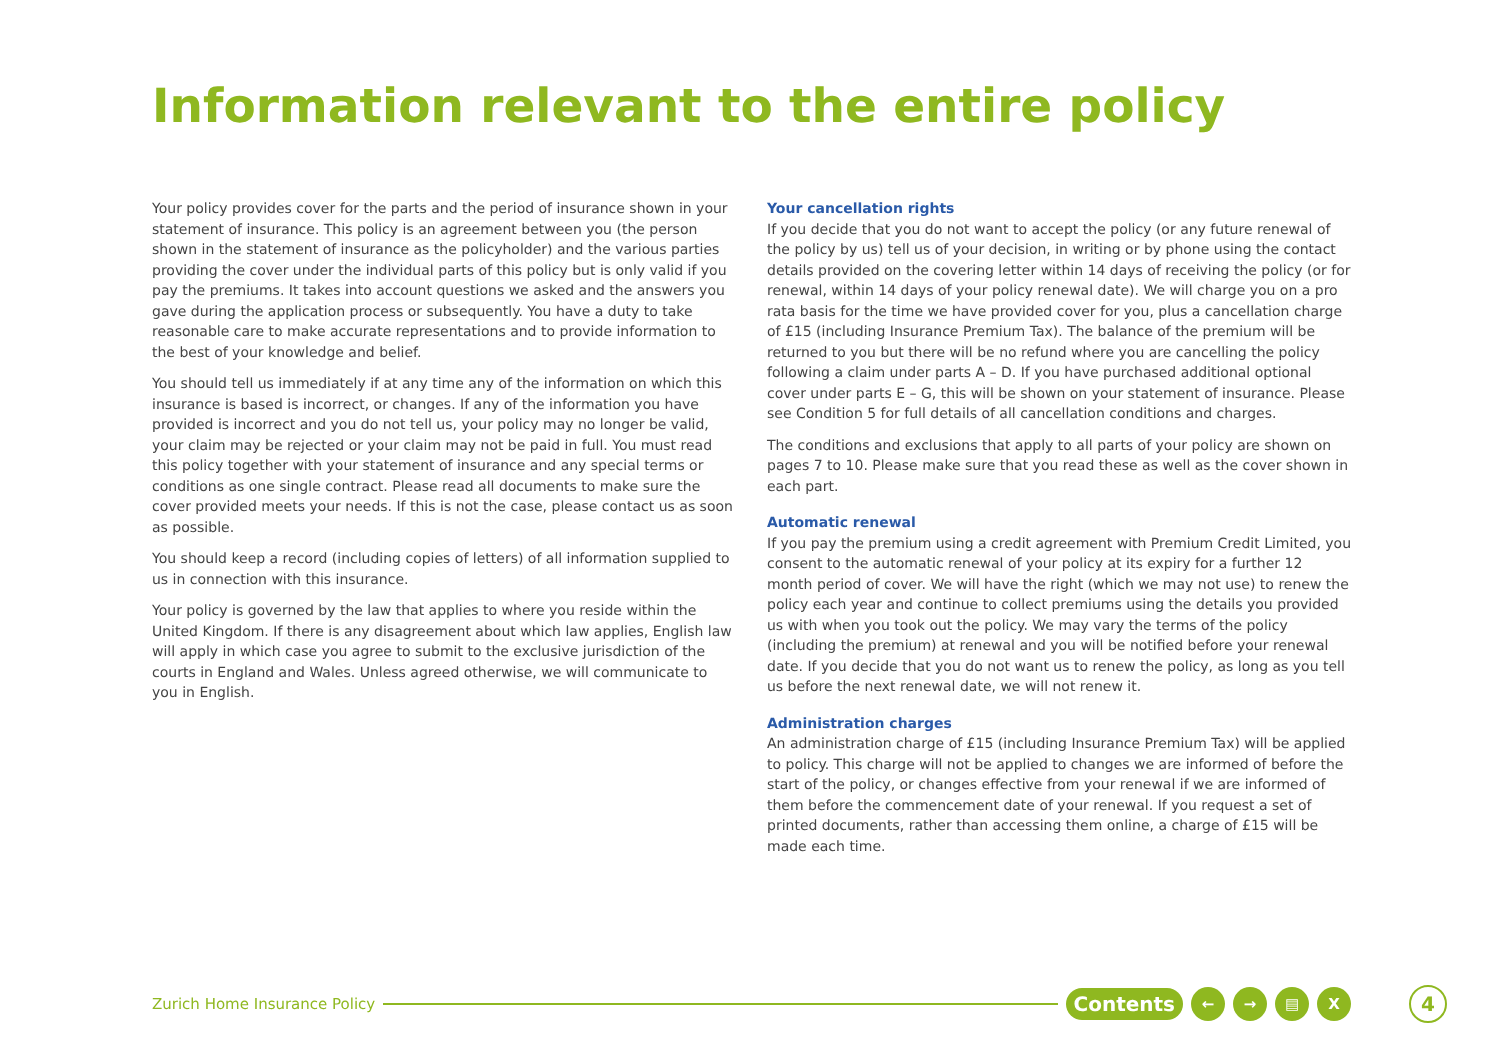Information relevant to the entire policy
Your policy provides cover for the parts and the period of insurance shown in your statement of insurance. This policy is an agreement between you (the person shown in the statement of insurance as the policyholder) and the various parties providing the cover under the individual parts of this policy but is only valid if you pay the premiums. It takes into account questions we asked and the answers you gave during the application process or subsequently. You have a duty to take reasonable care to make accurate representations and to provide information to the best of your knowledge and belief.
You should tell us immediately if at any time any of the information on which this insurance is based is incorrect, or changes. If any of the information you have provided is incorrect and you do not tell us, your policy may no longer be valid, your claim may be rejected or your claim may not be paid in full. You must read this policy together with your statement of insurance and any special terms or conditions as one single contract. Please read all documents to make sure the cover provided meets your needs. If this is not the case, please contact us as soon as possible.
You should keep a record (including copies of letters) of all information supplied to us in connection with this insurance.
Your policy is governed by the law that applies to where you reside within the United Kingdom. If there is any disagreement about which law applies, English law will apply in which case you agree to submit to the exclusive jurisdiction of the courts in England and Wales. Unless agreed otherwise, we will communicate to you in English.
Your cancellation rights
If you decide that you do not want to accept the policy (or any future renewal of the policy by us) tell us of your decision, in writing or by phone using the contact details provided on the covering letter within 14 days of receiving the policy (or for renewal, within 14 days of your policy renewal date). We will charge you on a pro rata basis for the time we have provided cover for you, plus a cancellation charge of £15 (including Insurance Premium Tax). The balance of the premium will be returned to you but there will be no refund where you are cancelling the policy following a claim under parts A – D. If you have purchased additional optional cover under parts E – G, this will be shown on your statement of insurance. Please see Condition 5 for full details of all cancellation conditions and charges.
The conditions and exclusions that apply to all parts of your policy are shown on pages 7 to 10. Please make sure that you read these as well as the cover shown in each part.
Automatic renewal
If you pay the premium using a credit agreement with Premium Credit Limited, you consent to the automatic renewal of your policy at its expiry for a further 12 month period of cover. We will have the right (which we may not use) to renew the policy each year and continue to collect premiums using the details you provided us with when you took out the policy. We may vary the terms of the policy (including the premium) at renewal and you will be notified before your renewal date. If you decide that you do not want us to renew the policy, as long as you tell us before the next renewal date, we will not renew it.
Administration charges
An administration charge of £15 (including Insurance Premium Tax) will be applied to policy. This charge will not be applied to changes we are informed of before the start of the policy, or changes effective from your renewal if we are informed of them before the commencement date of your renewal. If you request a set of printed documents, rather than accessing them online, a charge of £15 will be made each time.
Zurich Home Insurance Policy Contents ← → ▤ X 4